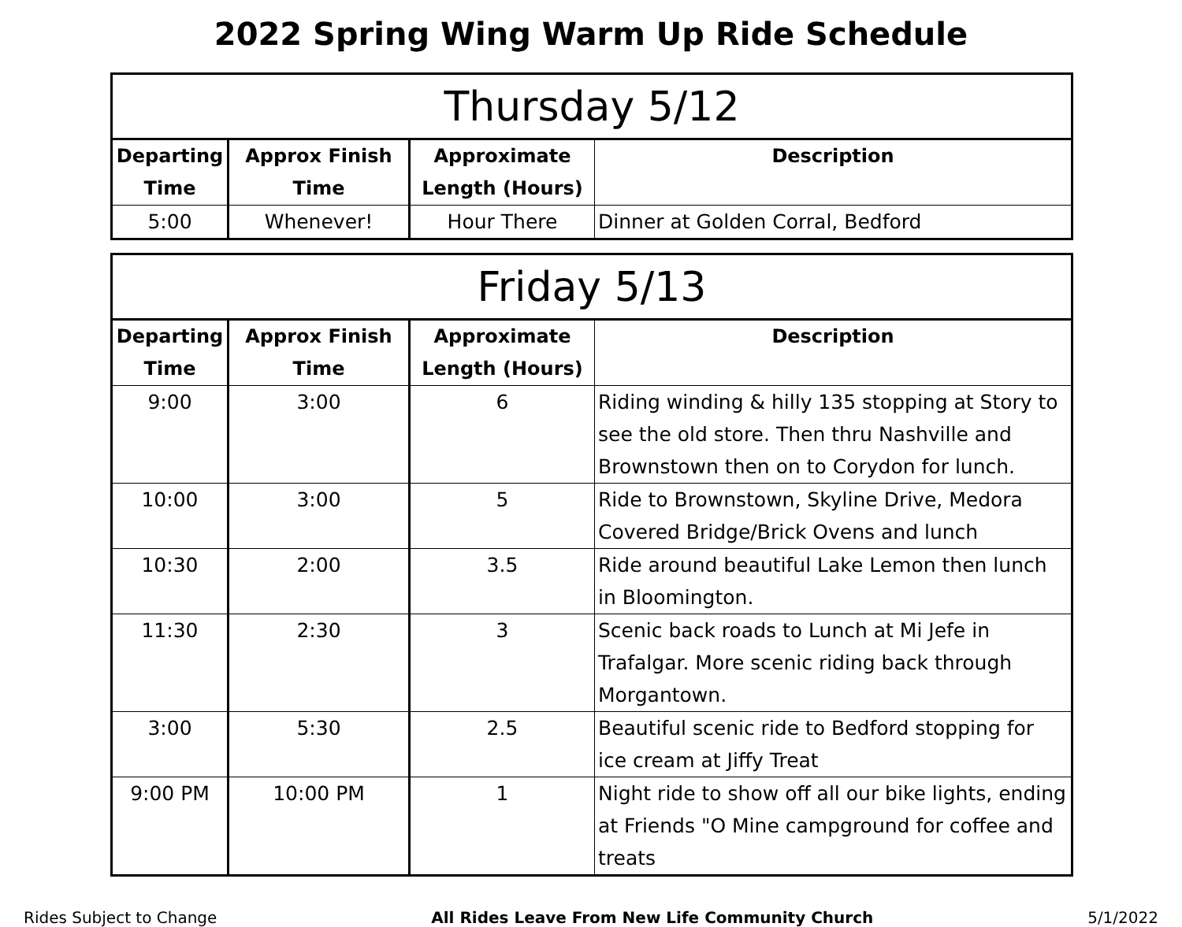2022 Spring Wing Warm Up Ride Schedule
| Thursday 5/12 | | | |
| --- | --- | --- | --- |
| Departing Time | Approx Finish Time | Approximate Length (Hours) | Description |
| 5:00 | Whenever! | Hour There | Dinner at Golden Corral, Bedford |
| Friday 5/13 | | | |
| --- | --- | --- | --- |
| Departing Time | Approx Finish Time | Approximate Length (Hours) | Description |
| 9:00 | 3:00 | 6 | Riding winding & hilly 135 stopping at Story to see the old store. Then thru Nashville and Brownstown then on to Corydon for lunch. |
| 10:00 | 3:00 | 5 | Ride to Brownstown, Skyline Drive, Medora Covered Bridge/Brick Ovens and lunch |
| 10:30 | 2:00 | 3.5 | Ride around beautiful Lake Lemon then lunch in Bloomington. |
| 11:30 | 2:30 | 3 | Scenic back roads to Lunch at Mi Jefe in Trafalgar. More scenic riding back through Morgantown. |
| 3:00 | 5:30 | 2.5 | Beautiful scenic ride to Bedford stopping for ice cream at Jiffy Treat |
| 9:00 PM | 10:00 PM | 1 | Night ride to show off all our bike lights, ending at Friends "O Mine campground for coffee and treats |
Rides Subject to Change All Rides Leave From New Life Community Church 5/1/2022